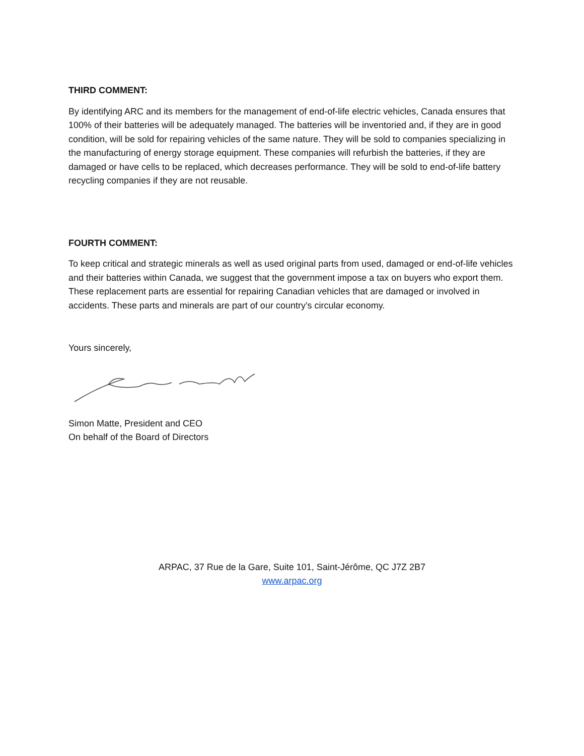THIRD COMMENT:
By identifying ARC and its members for the management of end-of-life electric vehicles, Canada ensures that 100% of their batteries will be adequately managed. The batteries will be inventoried and, if they are in good condition, will be sold for repairing vehicles of the same nature. They will be sold to companies specializing in the manufacturing of energy storage equipment. These companies will refurbish the batteries, if they are damaged or have cells to be replaced, which decreases performance. They will be sold to end-of-life battery recycling companies if they are not reusable.
FOURTH COMMENT:
To keep critical and strategic minerals as well as used original parts from used, damaged or end-of-life vehicles and their batteries within Canada, we suggest that the government impose a tax on buyers who export them. These replacement parts are essential for repairing Canadian vehicles that are damaged or involved in accidents. These parts and minerals are part of our country’s circular economy.
Yours sincerely,
Simon Matte, President and CEO
On behalf of the Board of Directors
ARPAC, 37 Rue de la Gare, Suite 101, Saint-Jérôme, QC J7Z 2B7
www.arpac.org